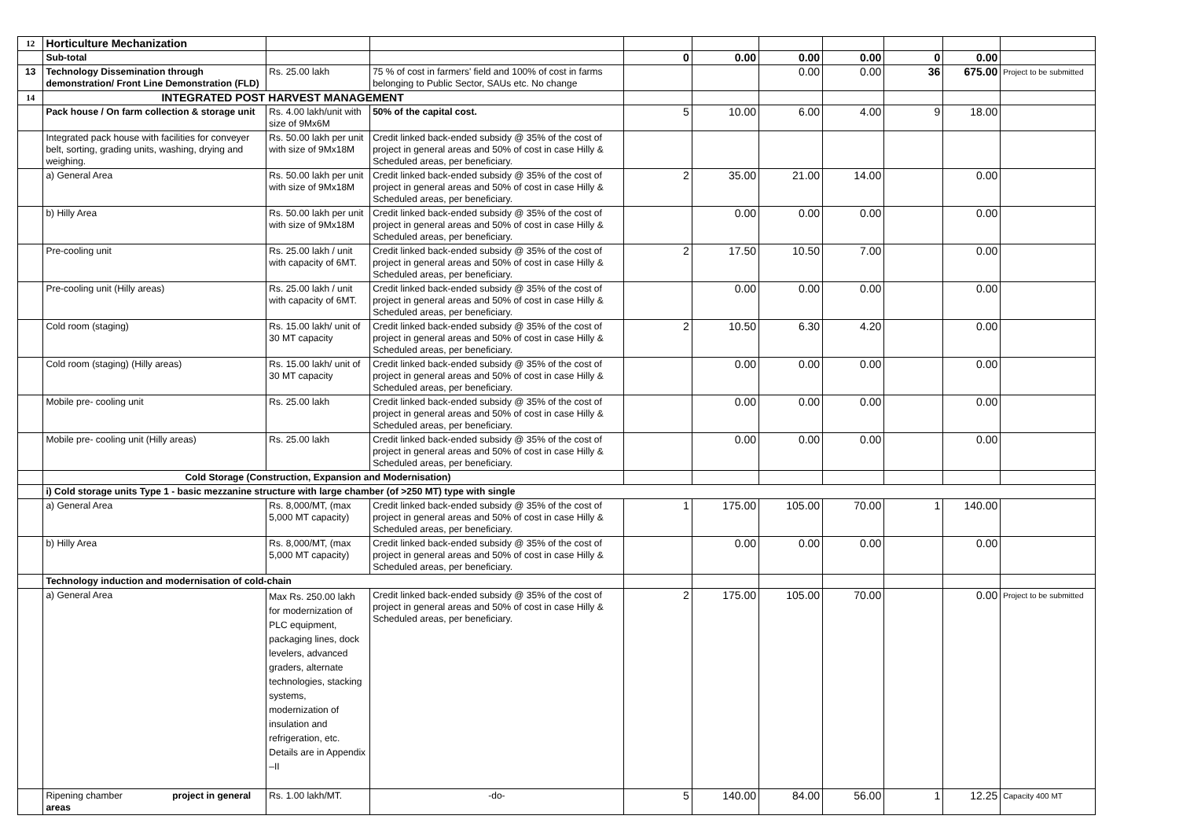| 12 | Horticulture Mechanization | | | | | | | | | |
| | Sub-total | | | 0 | 0.00 | 0.00 | 0.00 | 0 | 0.00 | |
| 13 | Technology Dissemination through demonstration/ Front Line Demonstration (FLD) | Rs. 25.00 lakh | 75 % of cost in farmers' field and 100% of cost in farms belonging to Public Sector, SAUs etc. No change | | | 0.00 | 0.00 | 36 | 675.00 | Project to be submitted |
| 14 | INTEGRATED POST HARVEST MANAGEMENT | | | | | | | | | |
| | Pack house / On farm collection & storage unit | Rs. 4.00 lakh/unit with size of 9Mx6M | 50% of the capital cost. | 5 | 10.00 | 6.00 | 4.00 | 9 | 18.00 | |
| | Integrated pack house with facilities for conveyer belt, sorting, grading units, washing, drying and weighing. | Rs. 50.00 lakh per unit with size of 9Mx18M | Credit linked back-ended subsidy @ 35% of the cost of project in general areas and 50% of cost in case Hilly & Scheduled areas, per beneficiary. | | | | | | | |
| | a) General Area | Rs. 50.00 lakh per unit with size of 9Mx18M | Credit linked back-ended subsidy @ 35% of the cost of project in general areas and 50% of cost in case Hilly & Scheduled areas, per beneficiary. | 2 | 35.00 | 21.00 | 14.00 | | 0.00 | |
| | b) Hilly Area | Rs. 50.00 lakh per unit with size of 9Mx18M | Credit linked back-ended subsidy @ 35% of the cost of project in general areas and 50% of cost in case Hilly & Scheduled areas, per beneficiary. | | 0.00 | 0.00 | 0.00 | | 0.00 | |
| | Pre-cooling unit | Rs. 25.00 lakh / unit with capacity of 6MT. | Credit linked back-ended subsidy @ 35% of the cost of project in general areas and 50% of cost in case Hilly & Scheduled areas, per beneficiary. | 2 | 17.50 | 10.50 | 7.00 | | 0.00 | |
| | Pre-cooling unit (Hilly areas) | Rs. 25.00 lakh / unit with capacity of 6MT. | Credit linked back-ended subsidy @ 35% of the cost of project in general areas and 50% of cost in case Hilly & Scheduled areas, per beneficiary. | | 0.00 | 0.00 | 0.00 | | 0.00 | |
| | Cold room (staging) | Rs. 15.00 lakh/ unit of 30 MT capacity | Credit linked back-ended subsidy @ 35% of the cost of project in general areas and 50% of cost in case Hilly & Scheduled areas, per beneficiary. | 2 | 10.50 | 6.30 | 4.20 | | 0.00 | |
| | Cold room (staging) (Hilly areas) | Rs. 15.00 lakh/ unit of 30 MT capacity | Credit linked back-ended subsidy @ 35% of the cost of project in general areas and 50% of cost in case Hilly & Scheduled areas, per beneficiary. | | 0.00 | 0.00 | 0.00 | | 0.00 | |
| | Mobile pre- cooling unit | Rs. 25.00 lakh | Credit linked back-ended subsidy @ 35% of the cost of project in general areas and 50% of cost in case Hilly & Scheduled areas, per beneficiary. | | 0.00 | 0.00 | 0.00 | | 0.00 | |
| | Mobile pre- cooling unit (Hilly areas) | Rs. 25.00 lakh | Credit linked back-ended subsidy @ 35% of the cost of project in general areas and 50% of cost in case Hilly & Scheduled areas, per beneficiary. | | 0.00 | 0.00 | 0.00 | | 0.00 | |
| | Cold Storage (Construction, Expansion and Modernisation) | | | | | | | | | |
| | i) Cold storage units Type 1 - basic mezzanine structure with large chamber (of >250 MT) type with single | | | | | | | | | |
| | a) General Area | Rs. 8,000/MT, (max 5,000 MT capacity) | Credit linked back-ended subsidy @ 35% of the cost of project in general areas and 50% of cost in case Hilly & Scheduled areas, per beneficiary. | 1 | 175.00 | 105.00 | 70.00 | 1 | 140.00 | |
| | b) Hilly Area | Rs. 8,000/MT, (max 5,000 MT capacity) | Credit linked back-ended subsidy @ 35% of the cost of project in general areas and 50% of cost in case Hilly & Scheduled areas, per beneficiary. | | 0.00 | 0.00 | 0.00 | | 0.00 | |
| | Technology induction and modernisation of cold-chain | | | | | | | | | |
| | a) General Area | Max Rs. 250.00 lakh for modernization of PLC equipment, packaging lines, dock levelers, advanced graders, alternate technologies, stacking systems, modernization of insulation and refrigeration, etc. Details are in Appendix –II | Credit linked back-ended subsidy @ 35% of the cost of project in general areas and 50% of cost in case Hilly & Scheduled areas, per beneficiary. | 2 | 175.00 | 105.00 | 70.00 | | 0.00 | Project to be submitted |
| | Ripening chamber project in general areas | Rs. 1.00 lakh/MT. | -do- | 5 | 140.00 | 84.00 | 56.00 | 1 | 12.25 | Capacity 400 MT |